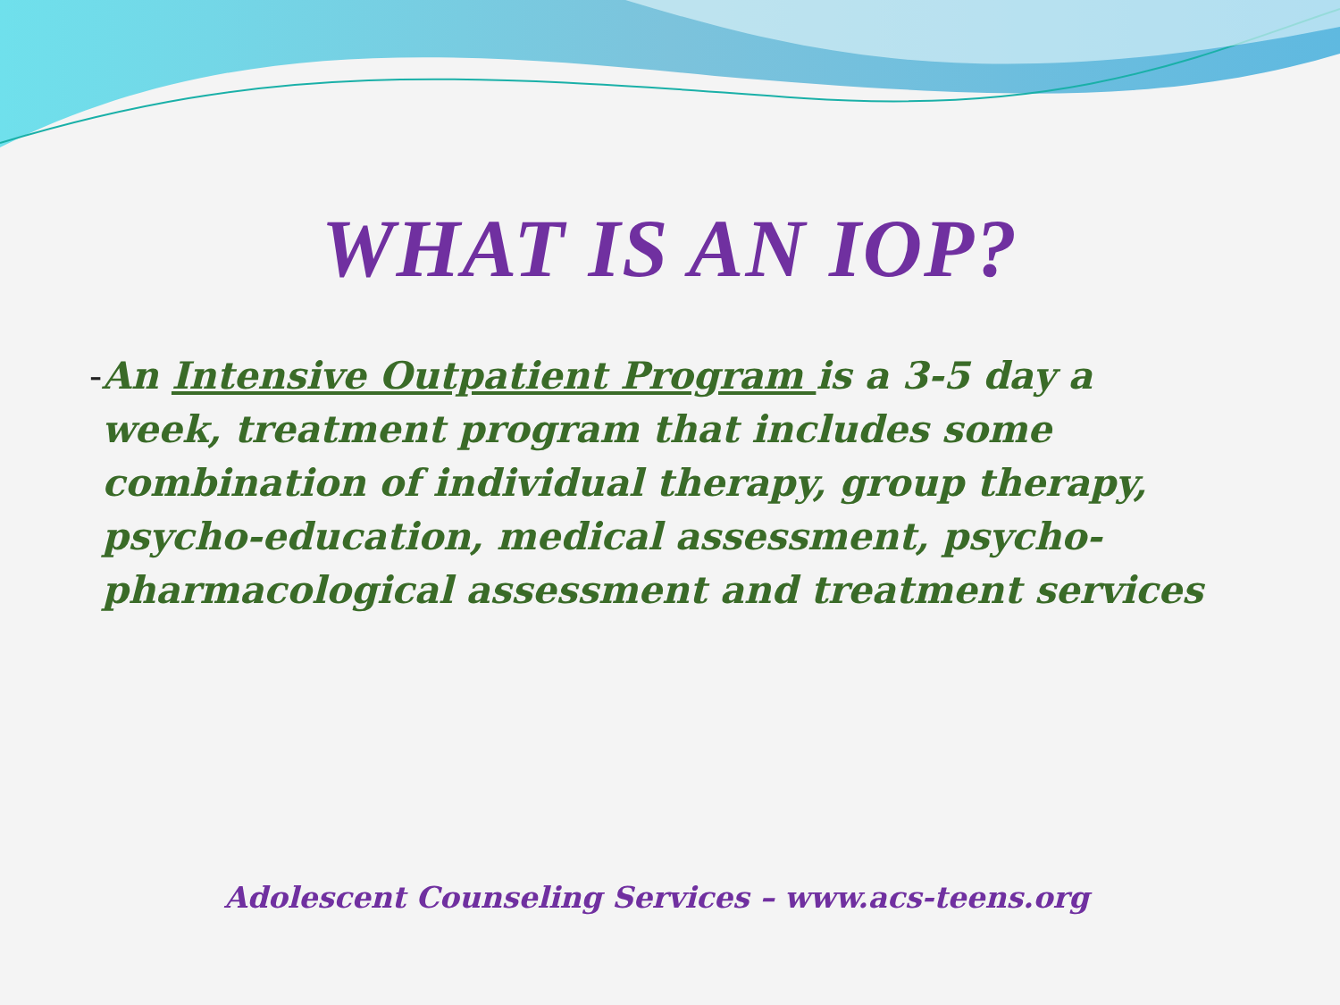WHAT IS AN IOP?
- An Intensive Outpatient Program is a 3-5 day a week, treatment program that includes some combination of individual therapy, group therapy, psycho-education, medical assessment, psycho-pharmacological assessment and treatment services
Adolescent Counseling Services – www.acs-teens.org